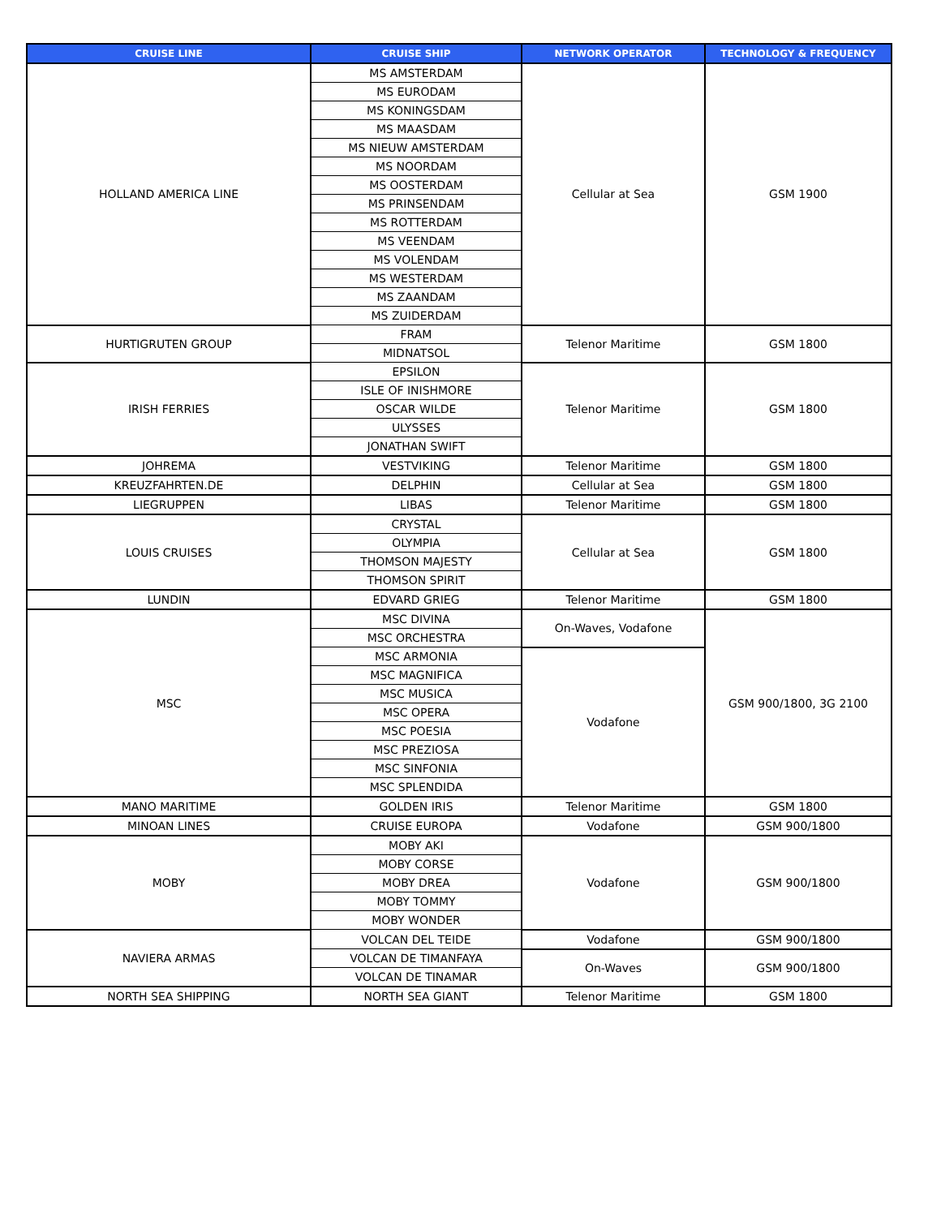| CRUISE LINE | CRUISE SHIP | NETWORK OPERATOR | TECHNOLOGY & FREQUENCY |
| --- | --- | --- | --- |
| HOLLAND AMERICA LINE | MS AMSTERDAM | Cellular at Sea | GSM 1900 |
| | MS EURODAM | | |
| | MS KONINGSDAM | | |
| | MS MAASDAM | | |
| | MS NIEUW AMSTERDAM | | |
| | MS NOORDAM | | |
| | MS OOSTERDAM | | |
| | MS PRINSENDAM | | |
| | MS ROTTERDAM | | |
| | MS VEENDAM | | |
| | MS VOLENDAM | | |
| | MS WESTERDAM | | |
| | MS ZAANDAM | | |
| | MS ZUIDERDAM | | |
| HURTIGRUTEN GROUP | FRAM | Telenor Maritime | GSM 1800 |
| | MIDNATSOL | | |
| IRISH FERRIES | EPSILON | Telenor Maritime | GSM 1800 |
| | ISLE OF INISHMORE | | |
| | OSCAR WILDE | | |
| | ULYSSES | | |
| | JONATHAN SWIFT | | |
| JOHREMA | VESTVIKING | Telenor Maritime | GSM 1800 |
| KREUZFAHRTEN.DE | DELPHIN | Cellular at Sea | GSM 1800 |
| LIEGRUPPEN | LIBAS | Telenor Maritime | GSM 1800 |
| LOUIS CRUISES | CRYSTAL | Cellular at Sea | GSM 1800 |
| | OLYMPIA | | |
| | THOMSON MAJESTY | | |
| | THOMSON SPIRIT | | |
| LUNDIN | EDVARD GRIEG | Telenor Maritime | GSM 1800 |
| MSC | MSC DIVINA | On-Waves, Vodafone | GSM 900/1800, 3G 2100 |
| | MSC ORCHESTRA | | |
| | MSC ARMONIA | Vodafone | |
| | MSC MAGNIFICA | | |
| | MSC MUSICA | | |
| | MSC OPERA | | |
| | MSC POESIA | | |
| | MSC PREZIOSA | | |
| | MSC SINFONIA | | |
| | MSC SPLENDIDA | | |
| MANO MARITIME | GOLDEN IRIS | Telenor Maritime | GSM 1800 |
| MINOAN LINES | CRUISE EUROPA | Vodafone | GSM 900/1800 |
| MOBY | MOBY AKI | Vodafone | GSM 900/1800 |
| | MOBY CORSE | | |
| | MOBY DREA | | |
| | MOBY TOMMY | | |
| | MOBY WONDER | | |
| NAVIERA ARMAS | VOLCAN DEL TEIDE | Vodafone | GSM 900/1800 |
| | VOLCAN DE TIMANFAYA | On-Waves | GSM 900/1800 |
| | VOLCAN DE TINAMAR | | |
| NORTH SEA SHIPPING | NORTH SEA GIANT | Telenor Maritime | GSM 1800 |